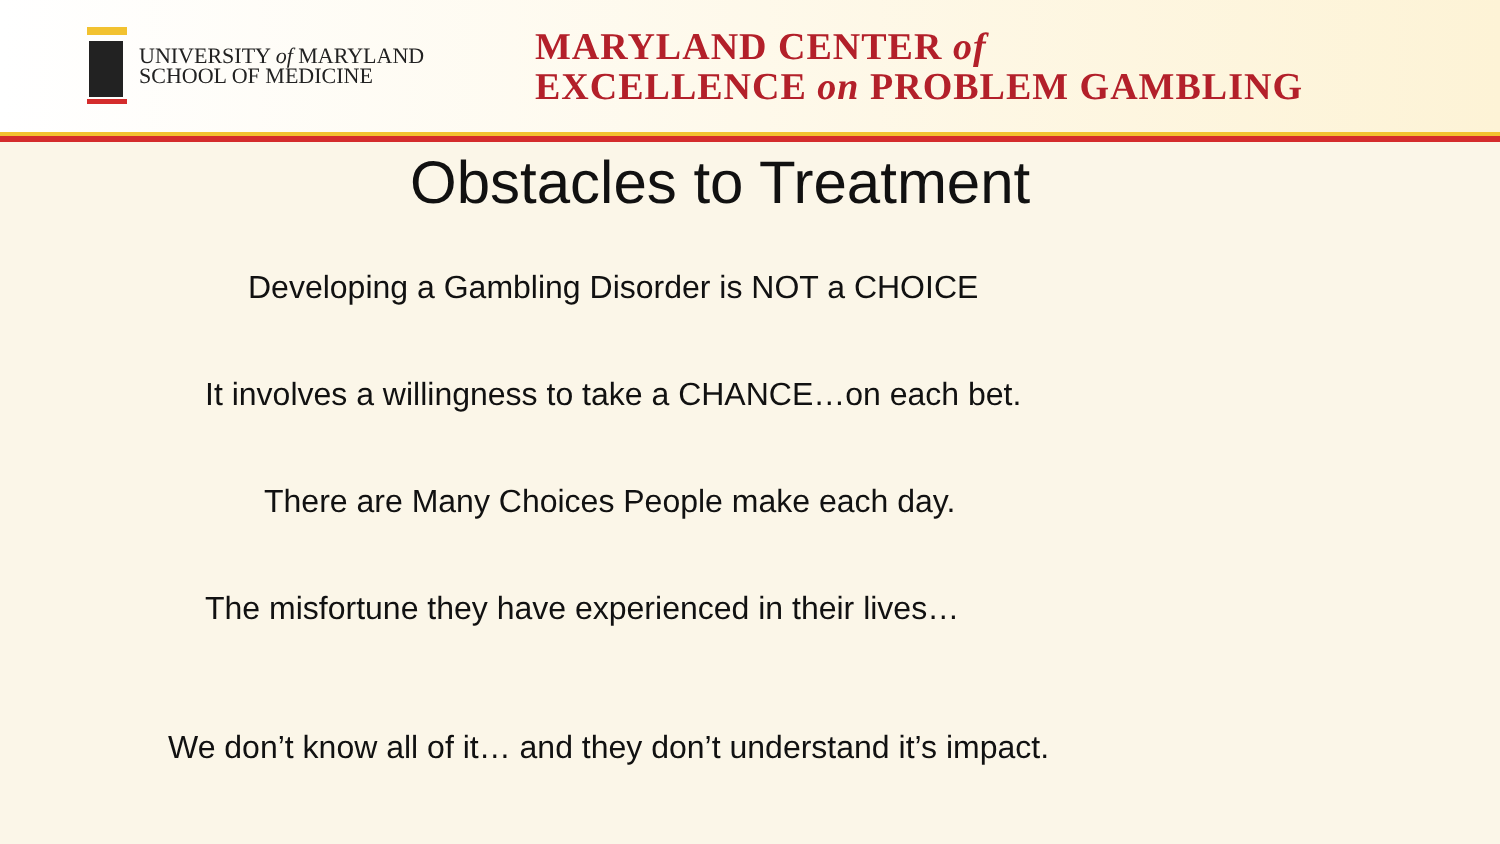UNIVERSITY of MARYLAND
SCHOOL OF MEDICINE
MARYLAND CENTER of
EXCELLENCE on PROBLEM GAMBLING
Obstacles to Treatment
Developing a Gambling Disorder is NOT a CHOICE
It involves a willingness to take a CHANCE…on each bet.
There are Many Choices People make each day.
The misfortune they have experienced in their lives…
We don’t know all of it… and they don’t understand it’s impact.